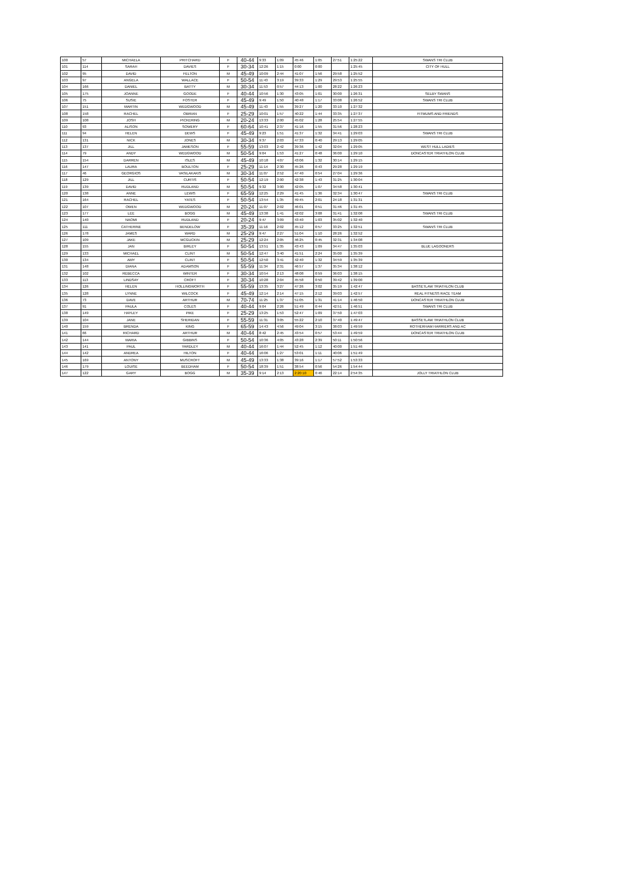| 100 | 57 | MICHAELA | PRITCHARD | F | 40-44 | 9:33 | 1:09 | 45:46 | 1:05 | 27:51 | 1:25:22 | SWANS TRI CLUB |
| 101 | 114 | SARAH | DAVIES | F | 30-34 | 12:26 | 1:15 | 0:00 | 0:00 | | 1:25:45 | CITY OF HULL |
| 102 | 95 | DAVID | FELTON | M | 45-49 | 10:09 | 2:44 | 41:07 | 1:56 | 29:58 | 1:25:52 | |
| 103 | 97 | ANGELA | WALLACE | F | 50-54 | 11:43 | 3:19 | 39:33 | 1:29 | 29:53 | 1:25:55 | |
| 104 | 166 | DANIEL | BATTY | M | 30-34 | 11:53 | 0:57 | 44:13 | 1:00 | 28:22 | 1:26:23 | |
| 105 | 175 | JOANNE | GOODE | F | 40-44 | 10:56 | 1:30 | 43:05 | 1:01 | 30:00 | 1:26:31 | SELBY SWANS |
| 106 | 75 | SUSIE | FOSTER | F | 45-49 | 9:49 | 1:50 | 40:48 | 1:17 | 33:08 | 1:26:52 | SWANS TRI CLUB |
| 107 | 151 | MARTIN | WEDGWOOD | M | 45-49 | 11:43 | 1:55 | 39:27 | 1:20 | 33:10 | 1:27:32 | |
| 108 | 158 | RACHEL | OBRIAN | F | 25-29 | 10:01 | 1:57 | 40:22 | 1:44 | 33:35 | 1:27:37 | FITMUMS AND FRIENDS |
| 109 | 108 | JOSH | PICKERING | M | 20-24 | 13:33 | 2:00 | 45:02 | 1:28 | 25:54 | 1:27:55 | |
| 110 | 93 | ALISON | SOWERY | F | 60-64 | 10:41 | 2:37 | 41:16 | 1:55 | 31:56 | 1:28:23 | |
| 111 | 94 | HELEN | DEWS | F | 45-49 | 9:23 | 1:51 | 41:37 | 1:32 | 34:41 | 1:29:03 | SWANS TRI CLUB |
| 112 | 131 | NICK | JONES | M | 30-34 | 9:37 | 2:03 | 47:33 | 0:40 | 29:13 | 1:29:05 | |
| 113 | 137 | JILL | JAMESON | F | 55-59 | 13:03 | 2:42 | 39:36 | 1:42 | 32:04 | 1:29:05 | WEST HULL LADIES |
| 114 | 79 | ANDY | WEDGWOOD | M | 50-54 | 9:04 | 1:53 | 41:27 | 0:48 | 36:00 | 1:29:10 | DONCASTER TRIATHLON CLUB |
| 115 | 154 | DARREN | ISLES | M | 45-49 | 10:18 | 4:07 | 43:06 | 1:32 | 30:14 | 1:29:15 | |
| 116 | 147 | LAURA | BOULTON | F | 25-29 | 11:14 | 2:30 | 45:26 | 0:43 | 29:28 | 1:29:19 | |
| 117 | 46 | GEORGIOS | VASILAKAKIS | M | 30-34 | 11:07 | 2:52 | 47:40 | 0:54 | 27:04 | 1:29:36 | |
| 118 | 129 | JILL | CURTIS | F | 50-54 | 12:19 | 2:00 | 42:38 | 1:43 | 31:25 | 1:30:04 | |
| 119 | 139 | DAVID | RUDLAND | M | 50-54 | 9:32 | 3:00 | 42:05 | 1:07 | 34:58 | 1:30:41 | |
| 120 | 138 | ANNE | LEWIS | F | 65-59 | 12:25 | 2:29 | 41:45 | 1:36 | 32:34 | 1:30:47 | SWANS TRI CLUB |
| 121 | 164 | RACHEL | YATES | F | 50-54 | 13:54 | 1:35 | 49:45 | 2:01 | 24:18 | 1:31:31 | |
| 122 | 107 | OWEN | WEDGWOOD | M | 20-24 | 11:07 | 2:02 | 46:01 | 0:51 | 31:46 | 1:31:45 | |
| 123 | 177 | LEE | BOGG | M | 45-49 | 13:38 | 1:41 | 42:02 | 3:08 | 31:41 | 1:32:08 | SWANS TRI CLUB |
| 124 | 140 | NAOMI | RUDLAND | F | 20-24 | 9:47 | 3:09 | 43:40 | 1:03 | 35:02 | 1:32:40 | |
| 125 | 111 | CATHERINE | BENDELOW | F | 35-39 | 11:16 | 2:02 | 45:12 | 0:57 | 33:25 | 1:32:51 | SWANS TRI CLUB |
| 126 | 178 | JAMES | WARD | M | 25-29 | 9:47 | 2:27 | 51:04 | 1:10 | 28:26 | 1:32:52 | |
| 127 | 109 | JAKE | MCGUCKIN | M | 25-29 | 12:24 | 2:05 | 46:25 | 0:45 | 32:31 | 1:34:08 | |
| 128 | 155 | JAN | BIRLEY | F | 50-54 | 13:51 | 1:35 | 43:43 | 1:09 | 34:47 | 1:35:03 | BLUE LAGOONERS |
| 129 | 133 | MICHAEL | CLINT | M | 50-54 | 12:47 | 3:40 | 41:51 | 2:24 | 35:00 | 1:35:39 | |
| 130 | 134 | AMY | CLINT | F | 50-54 | 12:50 | 3:41 | 42:40 | 1:32 | 34:59 | 1:35:39 | |
| 131 | 148 | DIANA | ADAMSON | F | 55-59 | 11:34 | 2:31 | 46:57 | 1:37 | 35:34 | 1:38:12 | |
| 132 | 102 | REBECCA | WINTER | F | 30-34 | 10:54 | 2:13 | 48:08 | 0:59 | 36:03 | 1:38:15 | |
| 133 | 113 | LINDSAY | CROFT | F | 30-34 | 10:28 | 2:04 | 45:58 | 0:50 | 39:42 | 1:39:00 | |
| 134 | 126 | HELEN | HOLLINGWORTH | F | 55-59 | 13:35 | 3:27 | 47:26 | 3:02 | 35:19 | 1:42:47 | BASSETLAW TRIATHLON CLUB |
| 135 | 128 | LYNNE | WILCOCK | F | 45-49 | 12:14 | 2:14 | 47:15 | 2:12 | 39:03 | 1:42:57 | REAL FITNESS RACE TEAM |
| 136 | 73 | DAVE | ARTHUR | M | 70-74 | 11:25 | 1:37 | 51:05 | 1:31 | 41:14 | 1:46:50 | DONCASTER TRIATHLON CLUB |
| 137 | 91 | PAULA | COLES | F | 40-44 | 9:04 | 2:26 | 51:49 | 0:44 | 42:51 | 1:46:51 | SWANS TRI CLUB |
| 138 | 149 | HAYLEY | PIKE | F | 25-29 | 13:25 | 1:53 | 52:47 | 1:09 | 37:50 | 1:47:03 | |
| 139 | 104 | JANE | SHERIDAN | F | 55-59 | 11:31 | 3:05 | 55:22 | 2:10 | 37:40 | 1:49:47 | BASSETLAW TRIATHLON CLUB |
| 140 | 159 | BRENDA | KING | F | 65-59 | 14:43 | 4:56 | 49:04 | 3:15 | 38:03 | 1:49:59 | ROTHERHAM HARRIERS AND AC |
| 141 | 66 | RICHARD | ARTHUR | M | 40-44 | 8:42 | 2:45 | 43:54 | 0:57 | 53:44 | 1:49:59 | DONCASTER TRIATHLON CLUB |
| 142 | 144 | MARIA | GIBBINS | F | 50-54 | 10:36 | 4:05 | 43:28 | 2:39 | 50:11 | 1:50:56 | |
| 143 | 141 | PAUL | YARDLEY | M | 40-44 | 16:07 | 1:44 | 52:45 | 1:12 | 40:00 | 1:51:46 | |
| 144 | 142 | ANDREA | HILTON | F | 40-44 | 16:06 | 1:27 | 53:01 | 1:11 | 40:06 | 1:51:49 | |
| 145 | 169 | ANTONY | MUSCROFT | M | 45-49 | 13:33 | 1:38 | 39:16 | 1:17 | 57:52 | 1:53:33 | |
| 146 | 179 | LOUISE | BEEDHAM | F | 50-54 | 18:39 | 1:51 | 38:54 | 0:56 | 54:26 | 1:54:44 | |
| 147 | 122 | GARY | BOGG | M | 35-39 | 9:14 | 2:13 | 2:20:10 | 0:46 | 22:14 | 2:54:35 | JOLLY TRIATHLON CLUB |